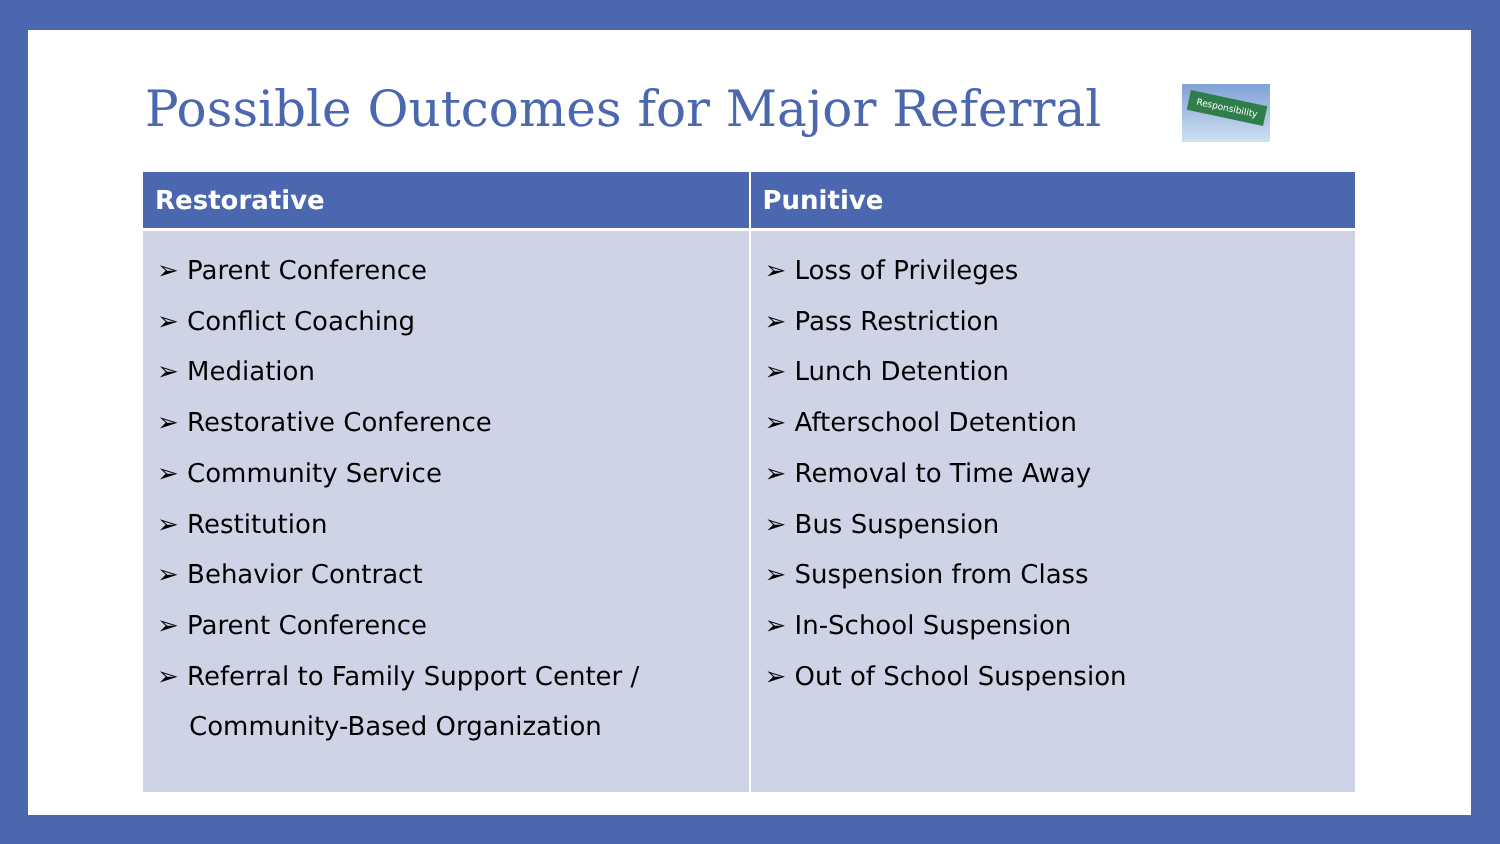Possible Outcomes for Major Referral
Responsibility
| Restorative | Punitive |
| --- | --- |
| ➢ Parent Conference ➢ Conflict Coaching ➢ Mediation ➢ Restorative Conference ➢ Community Service ➢ Restitution ➢ Behavior Contract ➢ Parent Conference ➢ Referral to Family Support Center / Community-Based Organization | ➢ Loss of Privileges ➢ Pass Restriction ➢ Lunch Detention ➢ Afterschool Detention ➢ Removal to Time Away ➢ Bus Suspension ➢ Suspension from Class ➢ In-School Suspension ➢ Out of School Suspension |